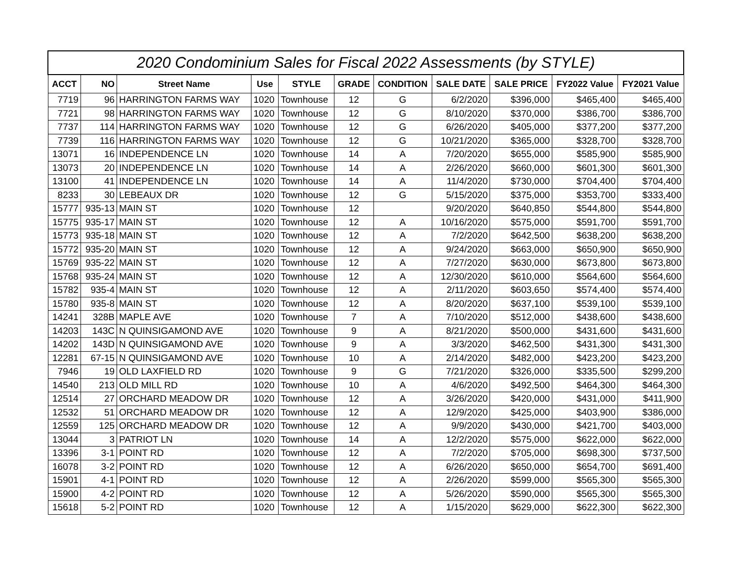| 2020 Condominium Sales for Fiscal 2022 Assessments (by STYLE) | | | | | | | | | | |
| --- | --- | --- | --- | --- | --- | --- | --- | --- | --- | --- |
| ACCT | NO | Street Name | Use | STYLE | GRADE | CONDITION | SALE DATE | SALE PRICE | FY2022 Value | FY2021 Value |
| 7719 | 96 | HARRINGTON FARMS WAY | 1020 | Townhouse | 12 | G | 6/2/2020 | $396,000 | $465,400 | $465,400 |
| 7721 | 98 | HARRINGTON FARMS WAY | 1020 | Townhouse | 12 | G | 8/10/2020 | $370,000 | $386,700 | $386,700 |
| 7737 | 114 | HARRINGTON FARMS WAY | 1020 | Townhouse | 12 | G | 6/26/2020 | $405,000 | $377,200 | $377,200 |
| 7739 | 116 | HARRINGTON FARMS WAY | 1020 | Townhouse | 12 | G | 10/21/2020 | $365,000 | $328,700 | $328,700 |
| 13071 | 16 | INDEPENDENCE LN | 1020 | Townhouse | 14 | A | 7/20/2020 | $655,000 | $585,900 | $585,900 |
| 13073 | 20 | INDEPENDENCE LN | 1020 | Townhouse | 14 | A | 2/26/2020 | $660,000 | $601,300 | $601,300 |
| 13100 | 41 | INDEPENDENCE LN | 1020 | Townhouse | 14 | A | 11/4/2020 | $730,000 | $704,400 | $704,400 |
| 8233 | 30 | LEBEAUX DR | 1020 | Townhouse | 12 | G | 5/15/2020 | $375,000 | $353,700 | $333,400 |
| 15777 | 935-13 | MAIN ST | 1020 | Townhouse | 12 | | 9/20/2020 | $640,850 | $544,800 | $544,800 |
| 15775 | 935-17 | MAIN ST | 1020 | Townhouse | 12 | A | 10/16/2020 | $575,000 | $591,700 | $591,700 |
| 15773 | 935-18 | MAIN ST | 1020 | Townhouse | 12 | A | 7/2/2020 | $642,500 | $638,200 | $638,200 |
| 15772 | 935-20 | MAIN ST | 1020 | Townhouse | 12 | A | 9/24/2020 | $663,000 | $650,900 | $650,900 |
| 15769 | 935-22 | MAIN ST | 1020 | Townhouse | 12 | A | 7/27/2020 | $630,000 | $673,800 | $673,800 |
| 15768 | 935-24 | MAIN ST | 1020 | Townhouse | 12 | A | 12/30/2020 | $610,000 | $564,600 | $564,600 |
| 15782 | 935-4 | MAIN ST | 1020 | Townhouse | 12 | A | 2/11/2020 | $603,650 | $574,400 | $574,400 |
| 15780 | 935-8 | MAIN ST | 1020 | Townhouse | 12 | A | 8/20/2020 | $637,100 | $539,100 | $539,100 |
| 14241 | 328B | MAPLE AVE | 1020 | Townhouse | 7 | A | 7/10/2020 | $512,000 | $438,600 | $438,600 |
| 14203 | 143C | N QUINSIGAMOND AVE | 1020 | Townhouse | 9 | A | 8/21/2020 | $500,000 | $431,600 | $431,600 |
| 14202 | 143D | N QUINSIGAMOND AVE | 1020 | Townhouse | 9 | A | 3/3/2020 | $462,500 | $431,300 | $431,300 |
| 12281 | 67-15 | N QUINSIGAMOND AVE | 1020 | Townhouse | 10 | A | 2/14/2020 | $482,000 | $423,200 | $423,200 |
| 7946 | 19 | OLD LAXFIELD RD | 1020 | Townhouse | 9 | G | 7/21/2020 | $326,000 | $335,500 | $299,200 |
| 14540 | 213 | OLD MILL RD | 1020 | Townhouse | 10 | A | 4/6/2020 | $492,500 | $464,300 | $464,300 |
| 12514 | 27 | ORCHARD MEADOW DR | 1020 | Townhouse | 12 | A | 3/26/2020 | $420,000 | $431,000 | $411,900 |
| 12532 | 51 | ORCHARD MEADOW DR | 1020 | Townhouse | 12 | A | 12/9/2020 | $425,000 | $403,900 | $386,000 |
| 12559 | 125 | ORCHARD MEADOW DR | 1020 | Townhouse | 12 | A | 9/9/2020 | $430,000 | $421,700 | $403,000 |
| 13044 | 3 | PATRIOT LN | 1020 | Townhouse | 14 | A | 12/2/2020 | $575,000 | $622,000 | $622,000 |
| 13396 | 3-1 | POINT RD | 1020 | Townhouse | 12 | A | 7/2/2020 | $705,000 | $698,300 | $737,500 |
| 16078 | 3-2 | POINT RD | 1020 | Townhouse | 12 | A | 6/26/2020 | $650,000 | $654,700 | $691,400 |
| 15901 | 4-1 | POINT RD | 1020 | Townhouse | 12 | A | 2/26/2020 | $599,000 | $565,300 | $565,300 |
| 15900 | 4-2 | POINT RD | 1020 | Townhouse | 12 | A | 5/26/2020 | $590,000 | $565,300 | $565,300 |
| 15618 | 5-2 | POINT RD | 1020 | Townhouse | 12 | A | 1/15/2020 | $629,000 | $622,300 | $622,300 |